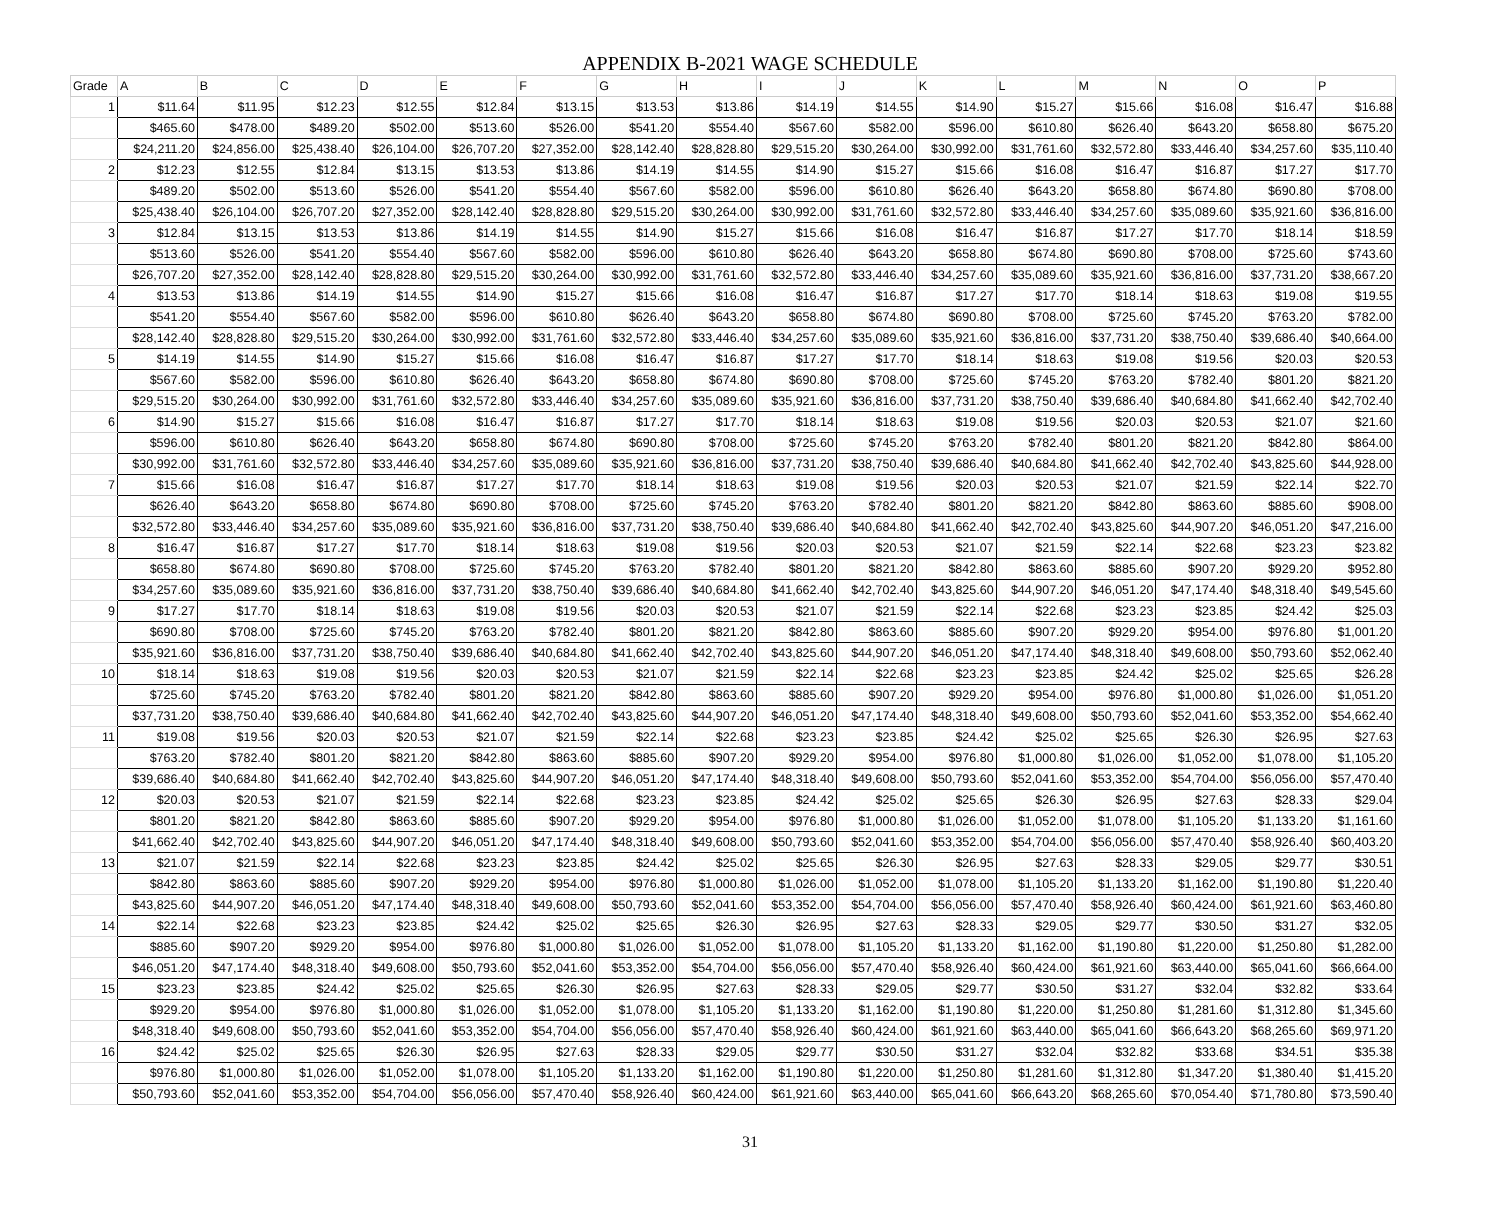APPENDIX B-2021 WAGE SCHEDULE
| Grade | A | B | C | D | E | F | G | H | I | J | K | L | M | N | O | P |
| --- | --- | --- | --- | --- | --- | --- | --- | --- | --- | --- | --- | --- | --- | --- | --- | --- |
| 1 | $11.64 | $11.95 | $12.23 | $12.55 | $12.84 | $13.15 | $13.53 | $13.86 | $14.19 | $14.55 | $14.90 | $15.27 | $15.66 | $16.08 | $16.47 | $16.88 |
| | $465.60 | $478.00 | $489.20 | $502.00 | $513.60 | $526.00 | $541.20 | $554.40 | $567.60 | $582.00 | $596.00 | $610.80 | $626.40 | $643.20 | $658.80 | $675.20 |
| | $24,211.20 | $24,856.00 | $25,438.40 | $26,104.00 | $26,707.20 | $27,352.00 | $28,142.40 | $28,828.80 | $29,515.20 | $30,264.00 | $30,992.00 | $31,761.60 | $32,572.80 | $33,446.40 | $34,257.60 | $35,110.40 |
| 2 | $12.23 | $12.55 | $12.84 | $13.15 | $13.53 | $13.86 | $14.19 | $14.55 | $14.90 | $15.27 | $15.66 | $16.08 | $16.47 | $16.87 | $17.27 | $17.70 |
| | $489.20 | $502.00 | $513.60 | $526.00 | $541.20 | $554.40 | $567.60 | $582.00 | $596.00 | $610.80 | $626.40 | $643.20 | $658.80 | $674.80 | $690.80 | $708.00 |
| | $25,438.40 | $26,104.00 | $26,707.20 | $27,352.00 | $28,142.40 | $28,828.80 | $29,515.20 | $30,264.00 | $30,992.00 | $31,761.60 | $32,572.80 | $33,446.40 | $34,257.60 | $35,089.60 | $35,921.60 | $36,816.00 |
| 3 | $12.84 | $13.15 | $13.53 | $13.86 | $14.19 | $14.55 | $14.90 | $15.27 | $15.66 | $16.08 | $16.47 | $16.87 | $17.27 | $17.70 | $18.14 | $18.59 |
| | $513.60 | $526.00 | $541.20 | $554.40 | $567.60 | $582.00 | $596.00 | $610.80 | $626.40 | $643.20 | $658.80 | $674.80 | $690.80 | $708.00 | $725.60 | $743.60 |
| | $26,707.20 | $27,352.00 | $28,142.40 | $28,828.80 | $29,515.20 | $30,264.00 | $30,992.00 | $31,761.60 | $32,572.80 | $33,446.40 | $34,257.60 | $35,089.60 | $35,921.60 | $36,816.00 | $37,731.20 | $38,667.20 |
| 4 | $13.53 | $13.86 | $14.19 | $14.55 | $14.90 | $15.27 | $15.66 | $16.08 | $16.47 | $16.87 | $17.27 | $17.70 | $18.14 | $18.63 | $19.08 | $19.55 |
| | $541.20 | $554.40 | $567.60 | $582.00 | $596.00 | $610.80 | $626.40 | $643.20 | $658.80 | $674.80 | $690.80 | $708.00 | $725.60 | $745.20 | $763.20 | $782.00 |
| | $28,142.40 | $28,828.80 | $29,515.20 | $30,264.00 | $30,992.00 | $31,761.60 | $32,572.80 | $33,446.40 | $34,257.60 | $35,089.60 | $35,921.60 | $36,816.00 | $37,731.20 | $38,750.40 | $39,686.40 | $40,664.00 |
| 5 | $14.19 | $14.55 | $14.90 | $15.27 | $15.66 | $16.08 | $16.47 | $16.87 | $17.27 | $17.70 | $18.14 | $18.63 | $19.08 | $19.56 | $20.03 | $20.53 |
| | $567.60 | $582.00 | $596.00 | $610.80 | $626.40 | $643.20 | $658.80 | $674.80 | $690.80 | $708.00 | $725.60 | $745.20 | $763.20 | $782.40 | $801.20 | $821.20 |
| | $29,515.20 | $30,264.00 | $30,992.00 | $31,761.60 | $32,572.80 | $33,446.40 | $34,257.60 | $35,089.60 | $35,921.60 | $36,816.00 | $37,731.20 | $38,750.40 | $39,686.40 | $40,684.80 | $41,662.40 | $42,702.40 |
| 6 | $14.90 | $15.27 | $15.66 | $16.08 | $16.47 | $16.87 | $17.27 | $17.70 | $18.14 | $18.63 | $19.08 | $19.56 | $20.03 | $20.53 | $21.07 | $21.60 |
| | $596.00 | $610.80 | $626.40 | $643.20 | $658.80 | $674.80 | $690.80 | $708.00 | $725.60 | $745.20 | $763.20 | $782.40 | $801.20 | $821.20 | $842.80 | $864.00 |
| | $30,992.00 | $31,761.60 | $32,572.80 | $33,446.40 | $34,257.60 | $35,089.60 | $35,921.60 | $36,816.00 | $37,731.20 | $38,750.40 | $39,686.40 | $40,684.80 | $41,662.40 | $42,702.40 | $43,825.60 | $44,928.00 |
| 7 | $15.66 | $16.08 | $16.47 | $16.87 | $17.27 | $17.70 | $18.14 | $18.63 | $19.08 | $19.56 | $20.03 | $20.53 | $21.07 | $21.59 | $22.14 | $22.70 |
| | $626.40 | $643.20 | $658.80 | $674.80 | $690.80 | $708.00 | $725.60 | $745.20 | $763.20 | $782.40 | $801.20 | $821.20 | $842.80 | $863.60 | $885.60 | $908.00 |
| | $32,572.80 | $33,446.40 | $34,257.60 | $35,089.60 | $35,921.60 | $36,816.00 | $37,731.20 | $38,750.40 | $39,686.40 | $40,684.80 | $41,662.40 | $42,702.40 | $43,825.60 | $44,907.20 | $46,051.20 | $47,216.00 |
| 8 | $16.47 | $16.87 | $17.27 | $17.70 | $18.14 | $18.63 | $19.08 | $19.56 | $20.03 | $20.53 | $21.07 | $21.59 | $22.14 | $22.68 | $23.23 | $23.82 |
| | $658.80 | $674.80 | $690.80 | $708.00 | $725.60 | $745.20 | $763.20 | $782.40 | $801.20 | $821.20 | $842.80 | $863.60 | $885.60 | $907.20 | $929.20 | $952.80 |
| | $34,257.60 | $35,089.60 | $35,921.60 | $36,816.00 | $37,731.20 | $38,750.40 | $39,686.40 | $40,684.80 | $41,662.40 | $42,702.40 | $43,825.60 | $44,907.20 | $46,051.20 | $47,174.40 | $48,318.40 | $49,545.60 |
| 9 | $17.27 | $17.70 | $18.14 | $18.63 | $19.08 | $19.56 | $20.03 | $20.53 | $21.07 | $21.59 | $22.14 | $22.68 | $23.23 | $23.85 | $24.42 | $25.03 |
| | $690.80 | $708.00 | $725.60 | $745.20 | $763.20 | $782.40 | $801.20 | $821.20 | $842.80 | $863.60 | $885.60 | $907.20 | $929.20 | $954.00 | $976.80 | $1,001.20 |
| | $35,921.60 | $36,816.00 | $37,731.20 | $38,750.40 | $39,686.40 | $40,684.80 | $41,662.40 | $42,702.40 | $43,825.60 | $44,907.20 | $46,051.20 | $47,174.40 | $48,318.40 | $49,608.00 | $50,793.60 | $52,062.40 |
| 10 | $18.14 | $18.63 | $19.08 | $19.56 | $20.03 | $20.53 | $21.07 | $21.59 | $22.14 | $22.68 | $23.23 | $23.85 | $24.42 | $25.02 | $25.65 | $26.28 |
| | $725.60 | $745.20 | $763.20 | $782.40 | $801.20 | $821.20 | $842.80 | $863.60 | $885.60 | $907.20 | $929.20 | $954.00 | $976.80 | $1,000.80 | $1,026.00 | $1,051.20 |
| | $37,731.20 | $38,750.40 | $39,686.40 | $40,684.80 | $41,662.40 | $42,702.40 | $43,825.60 | $44,907.20 | $46,051.20 | $47,174.40 | $48,318.40 | $49,608.00 | $50,793.60 | $52,041.60 | $53,352.00 | $54,662.40 |
| 11 | $19.08 | $19.56 | $20.03 | $20.53 | $21.07 | $21.59 | $22.14 | $22.68 | $23.23 | $23.85 | $24.42 | $25.02 | $25.65 | $26.30 | $26.95 | $27.63 |
| | $763.20 | $782.40 | $801.20 | $821.20 | $842.80 | $863.60 | $885.60 | $907.20 | $929.20 | $954.00 | $976.80 | $1,000.80 | $1,026.00 | $1,052.00 | $1,078.00 | $1,105.20 |
| | $39,686.40 | $40,684.80 | $41,662.40 | $42,702.40 | $43,825.60 | $44,907.20 | $46,051.20 | $47,174.40 | $48,318.40 | $49,608.00 | $50,793.60 | $52,041.60 | $53,352.00 | $54,704.00 | $56,056.00 | $57,470.40 |
| 12 | $20.03 | $20.53 | $21.07 | $21.59 | $22.14 | $22.68 | $23.23 | $23.85 | $24.42 | $25.02 | $25.65 | $26.30 | $26.95 | $27.63 | $28.33 | $29.04 |
| | $801.20 | $821.20 | $842.80 | $863.60 | $885.60 | $907.20 | $929.20 | $954.00 | $976.80 | $1,000.80 | $1,026.00 | $1,052.00 | $1,078.00 | $1,105.20 | $1,133.20 | $1,161.60 |
| | $41,662.40 | $42,702.40 | $43,825.60 | $44,907.20 | $46,051.20 | $47,174.40 | $48,318.40 | $49,608.00 | $50,793.60 | $52,041.60 | $53,352.00 | $54,704.00 | $56,056.00 | $57,470.40 | $58,926.40 | $60,403.20 |
| 13 | $21.07 | $21.59 | $22.14 | $22.68 | $23.23 | $23.85 | $24.42 | $25.02 | $25.65 | $26.30 | $26.95 | $27.63 | $28.33 | $29.05 | $29.77 | $30.51 |
| | $842.80 | $863.60 | $885.60 | $907.20 | $929.20 | $954.00 | $976.80 | $1,000.80 | $1,026.00 | $1,052.00 | $1,078.00 | $1,105.20 | $1,133.20 | $1,162.00 | $1,190.80 | $1,220.40 |
| | $43,825.60 | $44,907.20 | $46,051.20 | $47,174.40 | $48,318.40 | $49,608.00 | $50,793.60 | $52,041.60 | $53,352.00 | $54,704.00 | $56,056.00 | $57,470.40 | $58,926.40 | $60,424.00 | $61,921.60 | $63,460.80 |
| 14 | $22.14 | $22.68 | $23.23 | $23.85 | $24.42 | $25.02 | $25.65 | $26.30 | $26.95 | $27.63 | $28.33 | $29.05 | $29.77 | $30.50 | $31.27 | $32.05 |
| | $885.60 | $907.20 | $929.20 | $954.00 | $976.80 | $1,000.80 | $1,026.00 | $1,052.00 | $1,078.00 | $1,105.20 | $1,133.20 | $1,162.00 | $1,190.80 | $1,220.00 | $1,250.80 | $1,282.00 |
| | $46,051.20 | $47,174.40 | $48,318.40 | $49,608.00 | $50,793.60 | $52,041.60 | $53,352.00 | $54,704.00 | $56,056.00 | $57,470.40 | $58,926.40 | $60,424.00 | $61,921.60 | $63,440.00 | $65,041.60 | $66,664.00 |
| 15 | $23.23 | $23.85 | $24.42 | $25.02 | $25.65 | $26.30 | $26.95 | $27.63 | $28.33 | $29.05 | $29.77 | $30.50 | $31.27 | $32.04 | $32.82 | $33.64 |
| | $929.20 | $954.00 | $976.80 | $1,000.80 | $1,026.00 | $1,052.00 | $1,078.00 | $1,105.20 | $1,133.20 | $1,162.00 | $1,190.80 | $1,220.00 | $1,250.80 | $1,281.60 | $1,312.80 | $1,345.60 |
| | $48,318.40 | $49,608.00 | $50,793.60 | $52,041.60 | $53,352.00 | $54,704.00 | $56,056.00 | $57,470.40 | $58,926.40 | $60,424.00 | $61,921.60 | $63,440.00 | $65,041.60 | $66,643.20 | $68,265.60 | $69,971.20 |
| 16 | $24.42 | $25.02 | $25.65 | $26.30 | $26.95 | $27.63 | $28.33 | $29.05 | $29.77 | $30.50 | $31.27 | $32.04 | $32.82 | $33.68 | $34.51 | $35.38 |
| | $976.80 | $1,000.80 | $1,026.00 | $1,052.00 | $1,078.00 | $1,105.20 | $1,133.20 | $1,162.00 | $1,190.80 | $1,220.00 | $1,250.80 | $1,281.60 | $1,312.80 | $1,347.20 | $1,380.40 | $1,415.20 |
| | $50,793.60 | $52,041.60 | $53,352.00 | $54,704.00 | $56,056.00 | $57,470.40 | $58,926.40 | $60,424.00 | $61,921.60 | $63,440.00 | $65,041.60 | $66,643.20 | $68,265.60 | $70,054.40 | $71,780.80 | $73,590.40 |
31